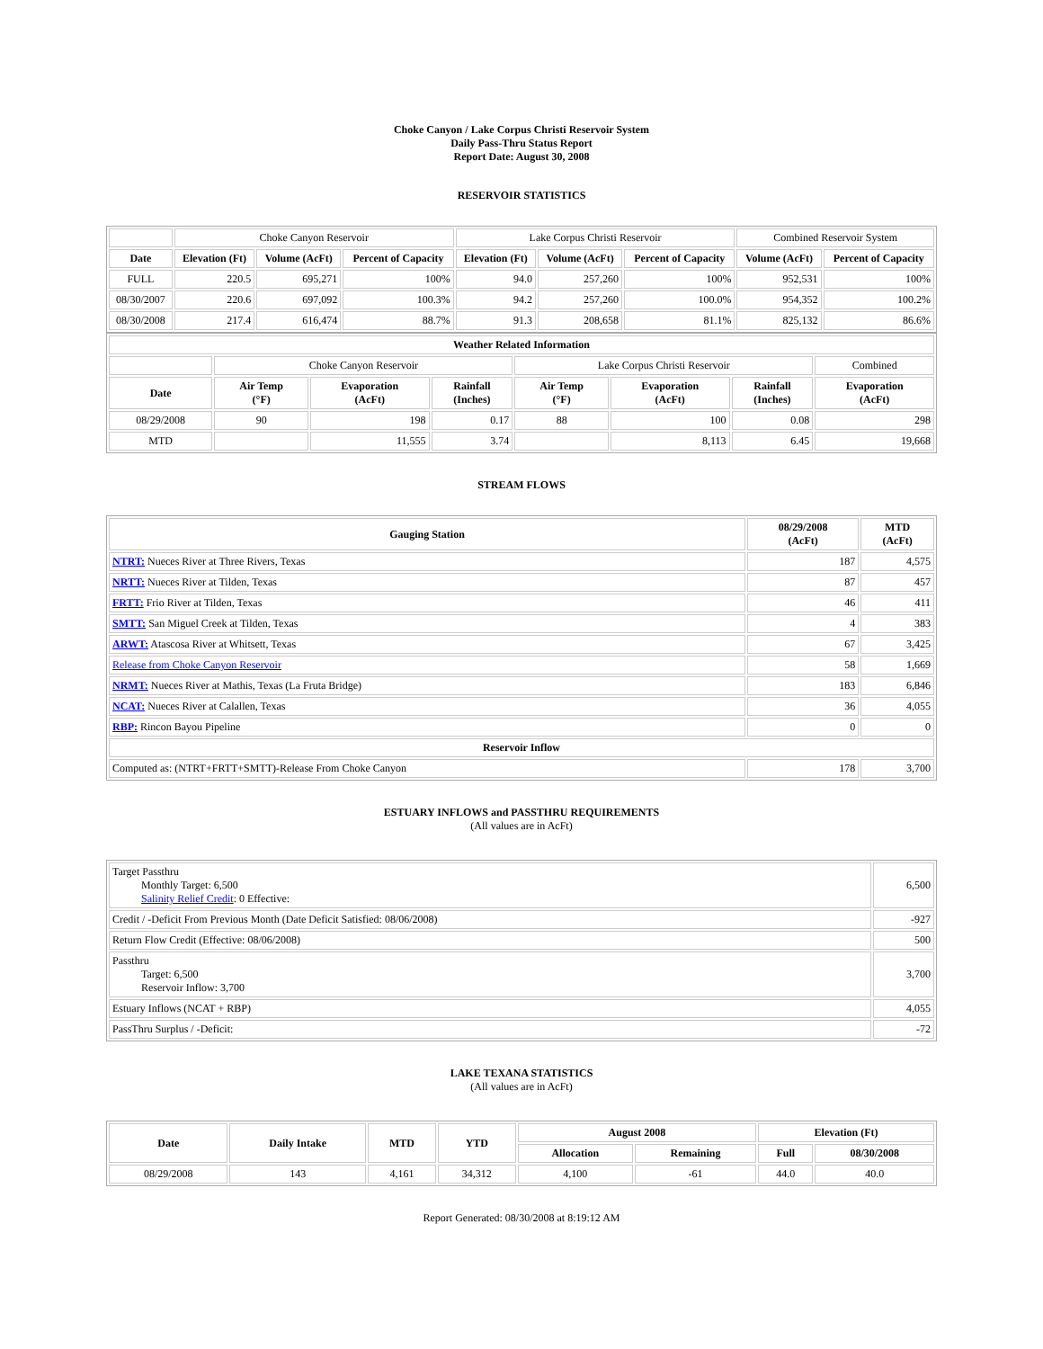Choke Canyon / Lake Corpus Christi Reservoir System
Daily Pass-Thru Status Report
Report Date: August 30, 2008
RESERVOIR STATISTICS
| | Choke Canyon Reservoir | | | Lake Corpus Christi Reservoir | | | Combined Reservoir System | |
| Date | Elevation (Ft) | Volume (AcFt) | Percent of Capacity | Elevation (Ft) | Volume (AcFt) | Percent of Capacity | Volume (AcFt) | Percent of Capacity |
| FULL | 220.5 | 695,271 | 100% | 94.0 | 257,260 | 100% | 952,531 | 100% |
| 08/30/2007 | 220.6 | 697,092 | 100.3% | 94.2 | 257,260 | 100.0% | 954,352 | 100.2% |
| 08/30/2008 | 217.4 | 616,474 | 88.7% | 91.3 | 208,658 | 81.1% | 825,132 | 86.6% |
| Weather Related Information | | | | | | | |
| --- | --- | --- | --- | --- | --- | --- | --- |
| | Choke Canyon Reservoir | | | Lake Corpus Christi Reservoir | | | Combined |
| Date | Air Temp (°F) | Evaporation (AcFt) | Rainfall (Inches) | Air Temp (°F) | Evaporation (AcFt) | Rainfall (Inches) | Evaporation (AcFt) |
| 08/29/2008 | 90 | 198 | 0.17 | 88 | 100 | 0.08 | 298 |
| MTD | | 11,555 | 3.74 | | 8,113 | 6.45 | 19,668 |
STREAM FLOWS
| Gauging Station | 08/29/2008 (AcFt) | MTD (AcFt) |
| --- | --- | --- |
| NTRT: Nueces River at Three Rivers, Texas | 187 | 4,575 |
| NRTT: Nueces River at Tilden, Texas | 87 | 457 |
| FRTT: Frio River at Tilden, Texas | 46 | 411 |
| SMTT: San Miguel Creek at Tilden, Texas | 4 | 383 |
| ARWT: Atascosa River at Whitsett, Texas | 67 | 3,425 |
| Release from Choke Canyon Reservoir | 58 | 1,669 |
| NRMT: Nueces River at Mathis, Texas (La Fruta Bridge) | 183 | 6,846 |
| NCAT: Nueces River at Calallen, Texas | 36 | 4,055 |
| RBP: Rincon Bayou Pipeline | 0 | 0 |
| Reservoir Inflow | | |
| Computed as: (NTRT+FRTT+SMTT)-Release From Choke Canyon | 178 | 3,700 |
ESTUARY INFLOWS and PASSTHRU REQUIREMENTS
(All values are in AcFt)
| Target Passthru Monthly Target: 6,500 Salinity Relief Credit : 0 Effective: | 6,500 |
| Credit / -Deficit From Previous Month (Date Deficit Satisfied: 08/06/2008) | -927 |
| Return Flow Credit (Effective: 08/06/2008) | 500 |
| Passthru Target: 6,500 Reservoir Inflow: 3,700 | 3,700 |
| Estuary Inflows (NCAT + RBP) | 4,055 |
| PassThru Surplus / -Deficit: | -72 |
LAKE TEXANA STATISTICS
(All values are in AcFt)
| Date | Daily Intake | MTD | YTD | August 2008 | | Elevation (Ft) | |
| --- | --- | --- | --- | --- | --- | --- | --- |
| | | | | Allocation | Remaining | Full | 08/30/2008 |
| 08/29/2008 | 143 | 4,161 | 34,312 | 4,100 | -61 | 44.0 | 40.0 |
Report Generated: 08/30/2008 at 8:19:12 AM